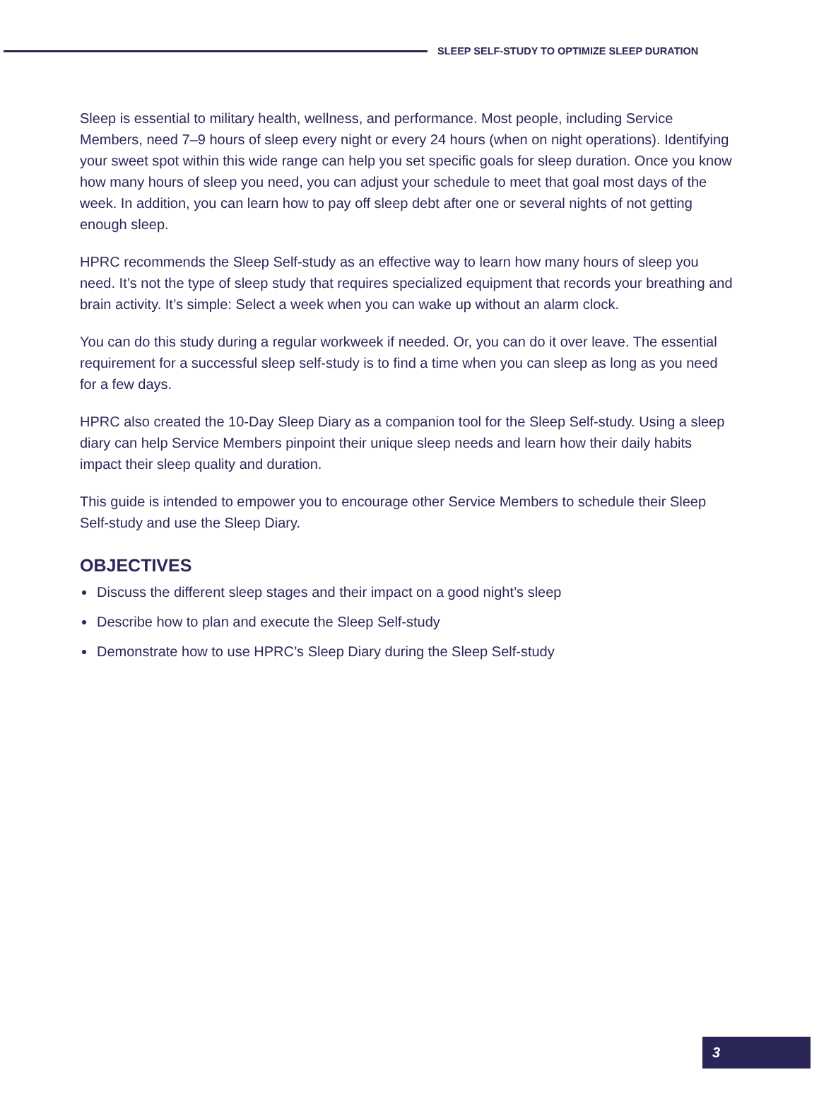SLEEP SELF-STUDY TO OPTIMIZE SLEEP DURATION
Sleep is essential to military health, wellness, and performance. Most people, including Service Members, need 7–9 hours of sleep every night or every 24 hours (when on night operations). Identifying your sweet spot within this wide range can help you set specific goals for sleep duration. Once you know how many hours of sleep you need, you can adjust your schedule to meet that goal most days of the week. In addition, you can learn how to pay off sleep debt after one or several nights of not getting enough sleep.
HPRC recommends the Sleep Self-study as an effective way to learn how many hours of sleep you need. It’s not the type of sleep study that requires specialized equipment that records your breathing and brain activity. It’s simple: Select a week when you can wake up without an alarm clock.
You can do this study during a regular workweek if needed. Or, you can do it over leave. The essential requirement for a successful sleep self-study is to find a time when you can sleep as long as you need for a few days.
HPRC also created the 10-Day Sleep Diary as a companion tool for the Sleep Self-study. Using a sleep diary can help Service Members pinpoint their unique sleep needs and learn how their daily habits impact their sleep quality and duration.
This guide is intended to empower you to encourage other Service Members to schedule their Sleep Self-study and use the Sleep Diary.
OBJECTIVES
Discuss the different sleep stages and their impact on a good night’s sleep
Describe how to plan and execute the Sleep Self-study
Demonstrate how to use HPRC’s Sleep Diary during the Sleep Self-study
3